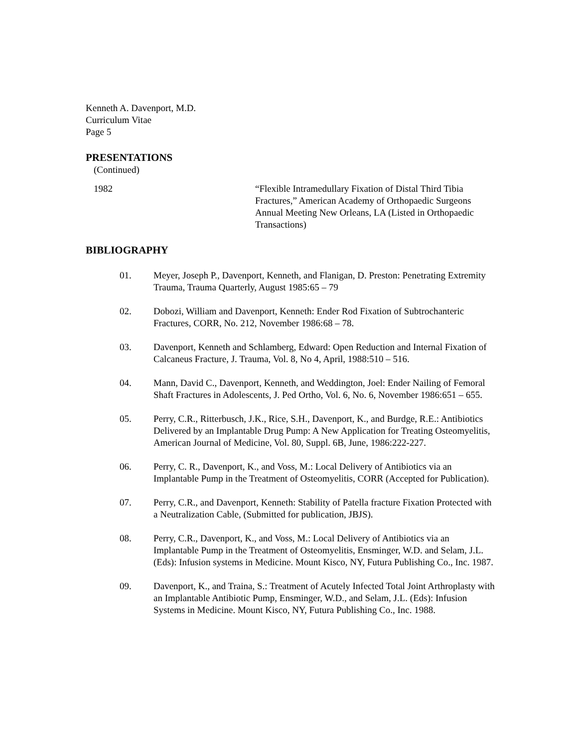Kenneth A. Davenport, M.D.
Curriculum Vitae
Page 5
PRESENTATIONS
(Continued)
1982 “Flexible Intramedullary Fixation of Distal Third Tibia Fractures,” American Academy of Orthopaedic Surgeons Annual Meeting New Orleans, LA (Listed in Orthopaedic Transactions)
BIBLIOGRAPHY
01. Meyer, Joseph P., Davenport, Kenneth, and Flanigan, D. Preston: Penetrating Extremity Trauma, Trauma Quarterly, August 1985:65 – 79
02. Dobozi, William and Davenport, Kenneth: Ender Rod Fixation of Subtrochanteric Fractures, CORR, No. 212, November 1986:68 – 78.
03. Davenport, Kenneth and Schlamberg, Edward: Open Reduction and Internal Fixation of Calcaneus Fracture, J. Trauma, Vol. 8, No 4, April, 1988:510 – 516.
04. Mann, David C., Davenport, Kenneth, and Weddington, Joel: Ender Nailing of Femoral Shaft Fractures in Adolescents, J. Ped Ortho, Vol. 6, No. 6, November 1986:651 – 655.
05. Perry, C.R., Ritterbusch, J.K., Rice, S.H., Davenport, K., and Burdge, R.E.: Antibiotics Delivered by an Implantable Drug Pump: A New Application for Treating Osteomyelitis, American Journal of Medicine, Vol. 80, Suppl. 6B, June, 1986:222-227.
06. Perry, C. R., Davenport, K., and Voss, M.: Local Delivery of Antibiotics via an Implantable Pump in the Treatment of Osteomyelitis, CORR (Accepted for Publication).
07. Perry, C.R., and Davenport, Kenneth: Stability of Patella fracture Fixation Protected with a Neutralization Cable, (Submitted for publication, JBJS).
08. Perry, C.R., Davenport, K., and Voss, M.: Local Delivery of Antibiotics via an Implantable Pump in the Treatment of Osteomyelitis, Ensminger, W.D. and Selam, J.L. (Eds): Infusion systems in Medicine. Mount Kisco, NY, Futura Publishing Co., Inc. 1987.
09. Davenport, K., and Traina, S.: Treatment of Acutely Infected Total Joint Arthroplasty with an Implantable Antibiotic Pump, Ensminger, W.D., and Selam, J.L. (Eds): Infusion Systems in Medicine. Mount Kisco, NY, Futura Publishing Co., Inc. 1988.